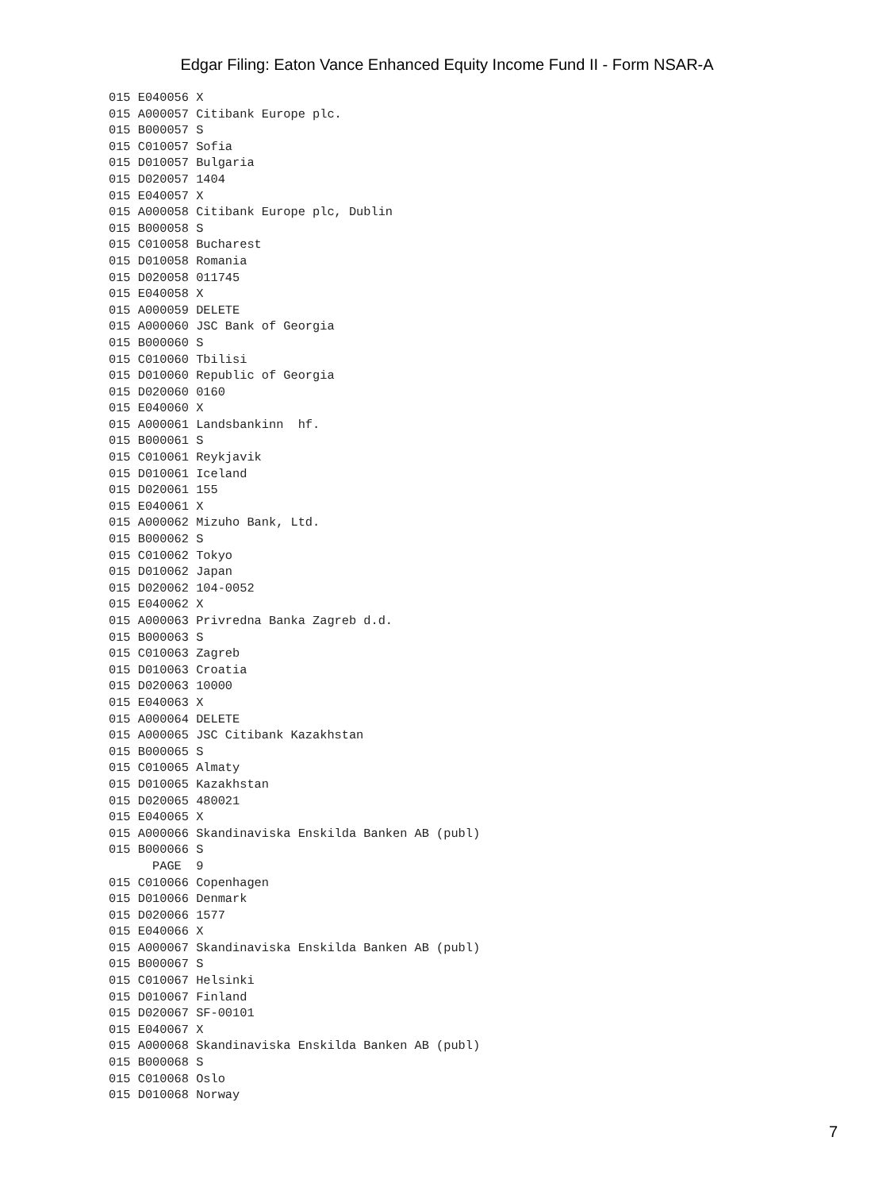Edgar Filing: Eaton Vance Enhanced Equity Income Fund II - Form NSAR-A
015 E040056 X
015 A000057 Citibank Europe plc.
015 B000057 S
015 C010057 Sofia
015 D010057 Bulgaria
015 D020057 1404
015 E040057 X
015 A000058 Citibank Europe plc, Dublin
015 B000058 S
015 C010058 Bucharest
015 D010058 Romania
015 D020058 011745
015 E040058 X
015 A000059 DELETE
015 A000060 JSC Bank of Georgia
015 B000060 S
015 C010060 Tbilisi
015 D010060 Republic of Georgia
015 D020060 0160
015 E040060 X
015 A000061 Landsbankinn  hf.
015 B000061 S
015 C010061 Reykjavik
015 D010061 Iceland
015 D020061 155
015 E040061 X
015 A000062 Mizuho Bank, Ltd.
015 B000062 S
015 C010062 Tokyo
015 D010062 Japan
015 D020062 104-0052
015 E040062 X
015 A000063 Privredna Banka Zagreb d.d.
015 B000063 S
015 C010063 Zagreb
015 D010063 Croatia
015 D020063 10000
015 E040063 X
015 A000064 DELETE
015 A000065 JSC Citibank Kazakhstan
015 B000065 S
015 C010065 Almaty
015 D010065 Kazakhstan
015 D020065 480021
015 E040065 X
015 A000066 Skandinaviska Enskilda Banken AB (publ)
015 B000066 S
      PAGE  9
015 C010066 Copenhagen
015 D010066 Denmark
015 D020066 1577
015 E040066 X
015 A000067 Skandinaviska Enskilda Banken AB (publ)
015 B000067 S
015 C010067 Helsinki
015 D010067 Finland
015 D020067 SF-00101
015 E040067 X
015 A000068 Skandinaviska Enskilda Banken AB (publ)
015 B000068 S
015 C010068 Oslo
015 D010068 Norway
7